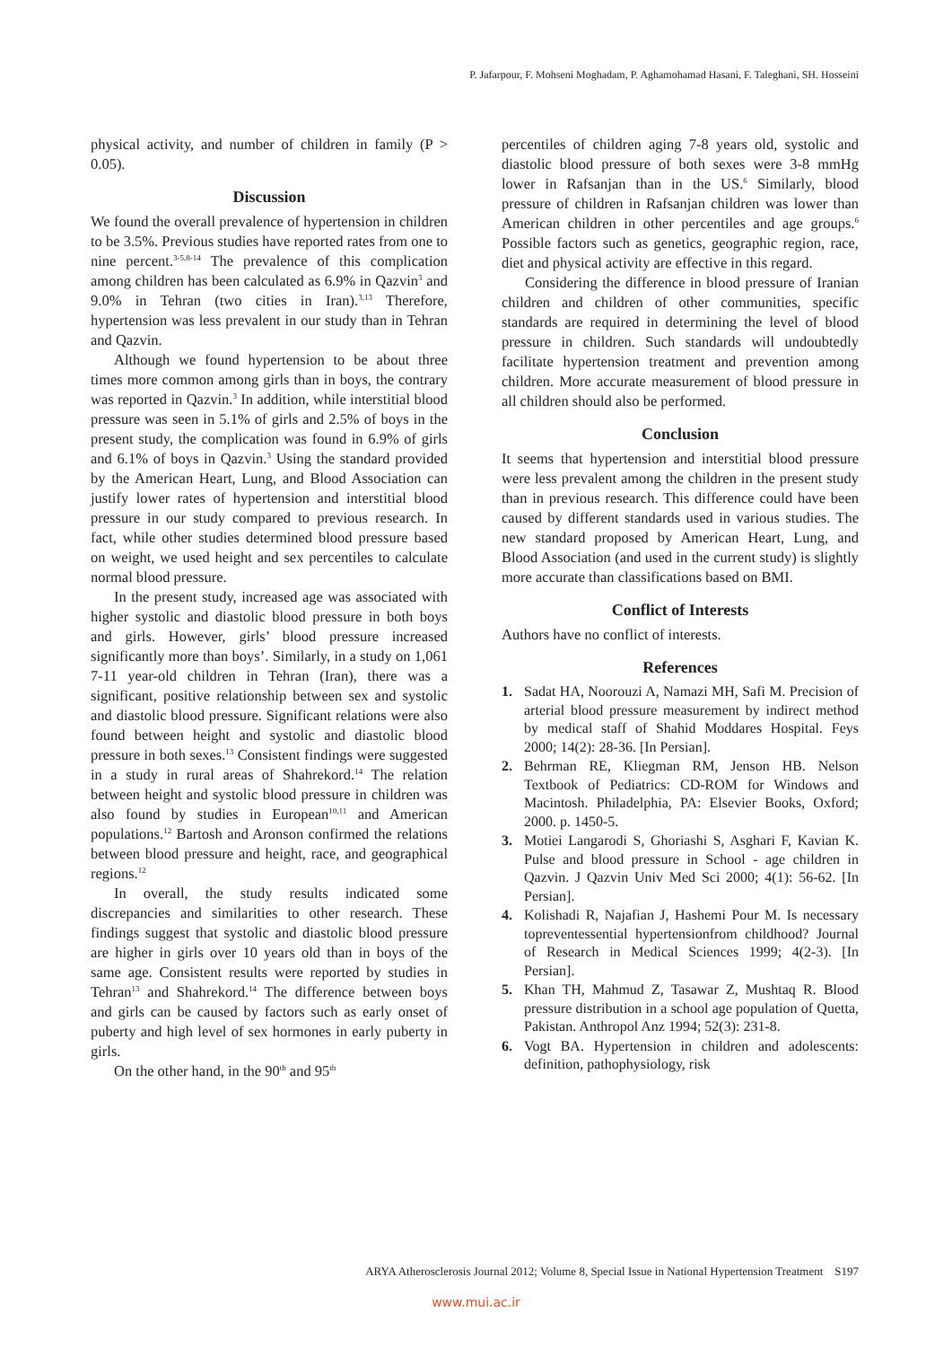P. Jafarpour, F. Mohseni Moghadam, P. Aghamohamad Hasani, F. Taleghani, SH. Hosseini
physical activity, and number of children in family (P > 0.05).
Discussion
We found the overall prevalence of hypertension in children to be 3.5%. Previous studies have reported rates from one to nine percent.<sup>3-5,8-14</sup> The prevalence of this complication among children has been calculated as 6.9% in Qazvin<sup>3</sup> and 9.0% in Tehran (two cities in Iran).<sup>3,13</sup> Therefore, hypertension was less prevalent in our study than in Tehran and Qazvin.
Although we found hypertension to be about three times more common among girls than in boys, the contrary was reported in Qazvin.<sup>3</sup> In addition, while interstitial blood pressure was seen in 5.1% of girls and 2.5% of boys in the present study, the complication was found in 6.9% of girls and 6.1% of boys in Qazvin.<sup>3</sup> Using the standard provided by the American Heart, Lung, and Blood Association can justify lower rates of hypertension and interstitial blood pressure in our study compared to previous research. In fact, while other studies determined blood pressure based on weight, we used height and sex percentiles to calculate normal blood pressure.
In the present study, increased age was associated with higher systolic and diastolic blood pressure in both boys and girls. However, girls’ blood pressure increased significantly more than boys’. Similarly, in a study on 1,061 7-11 year-old children in Tehran (Iran), there was a significant, positive relationship between sex and systolic and diastolic blood pressure. Significant relations were also found between height and systolic and diastolic blood pressure in both sexes.<sup>13</sup> Consistent findings were suggested in a study in rural areas of Shahrekord.<sup>14</sup> The relation between height and systolic blood pressure in children was also found by studies in European<sup>10,11</sup> and American populations.<sup>12</sup> Bartosh and Aronson confirmed the relations between blood pressure and height, race, and geographical regions.<sup>12</sup>
In overall, the study results indicated some discrepancies and similarities to other research. These findings suggest that systolic and diastolic blood pressure are higher in girls over 10 years old than in boys of the same age. Consistent results were reported by studies in Tehran<sup>13</sup> and Shahrekord.<sup>14</sup> The difference between boys and girls can be caused by factors such as early onset of puberty and high level of sex hormones in early puberty in girls.
On the other hand, in the 90<sup>th</sup> and 95<sup>th</sup>
percentiles of children aging 7-8 years old, systolic and diastolic blood pressure of both sexes were 3-8 mmHg lower in Rafsanjan than in the US.<sup>6</sup> Similarly, blood pressure of children in Rafsanjan children was lower than American children in other percentiles and age groups.<sup>6</sup> Possible factors such as genetics, geographic region, race, diet and physical activity are effective in this regard.
Considering the difference in blood pressure of Iranian children and children of other communities, specific standards are required in determining the level of blood pressure in children. Such standards will undoubtedly facilitate hypertension treatment and prevention among children. More accurate measurement of blood pressure in all children should also be performed.
Conclusion
It seems that hypertension and interstitial blood pressure were less prevalent among the children in the present study than in previous research. This difference could have been caused by different standards used in various studies. The new standard proposed by American Heart, Lung, and Blood Association (and used in the current study) is slightly more accurate than classifications based on BMI.
Conflict of Interests
Authors have no conflict of interests.
References
1. Sadat HA, Noorouzi A, Namazi MH, Safi M. Precision of arterial blood pressure measurement by indirect method by medical staff of Shahid Moddares Hospital. Feys 2000; 14(2): 28-36. [In Persian].
2. Behrman RE, Kliegman RM, Jenson HB. Nelson Textbook of Pediatrics: CD-ROM for Windows and Macintosh. Philadelphia, PA: Elsevier Books, Oxford; 2000. p. 1450-5.
3. Motiei Langarodi S, Ghoriashi S, Asghari F, Kavian K. Pulse and blood pressure in School - age children in Qazvin. J Qazvin Univ Med Sci 2000; 4(1): 56-62. [In Persian].
4. Kolishadi R, Najafian J, Hashemi Pour M. Is necessary topreventessential hypertensionfrom childhood? Journal of Research in Medical Sciences 1999; 4(2-3). [In Persian].
5. Khan TH, Mahmud Z, Tasawar Z, Mushtaq R. Blood pressure distribution in a school age population of Quetta, Pakistan. Anthropol Anz 1994; 52(3): 231-8.
6. Vogt BA. Hypertension in children and adolescents: definition, pathophysiology, risk
ARYA Atherosclerosis Journal 2012; Volume 8, Special Issue in National Hypertension Treatment S197
www.mui.ac.ir